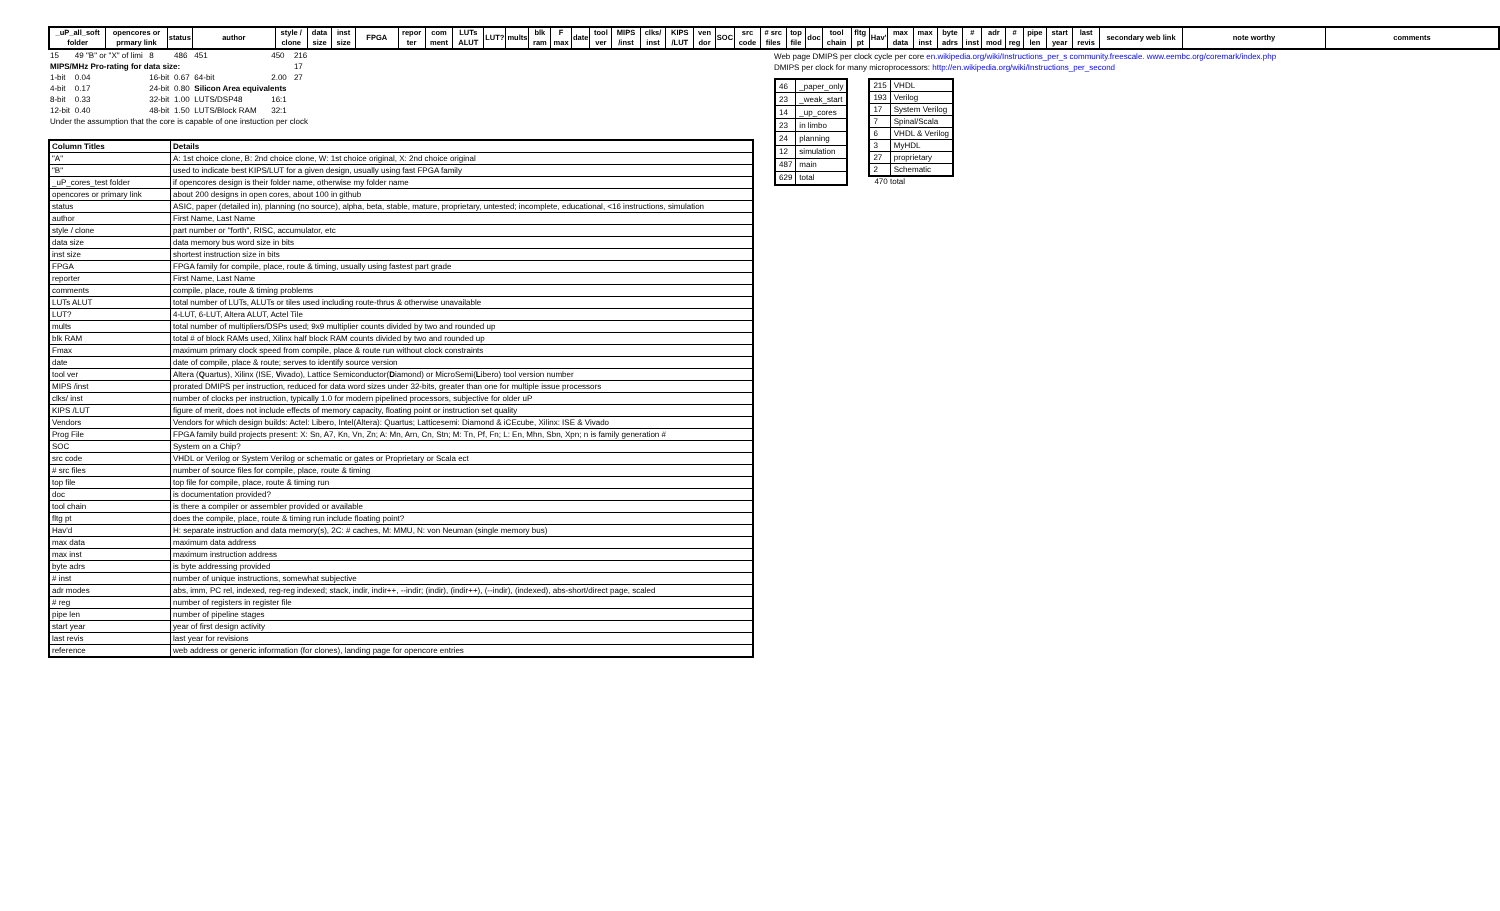| _uP_all_soft folder | opencores or prmary link | status | author | style / clone | data size | inst size | FPGA | repor ter | com ment | LUTs ALUT | LUT? | mults | blk ram | F max | date | tool ver | MIPS /inst | clks/ inst | KIPS /LUT | ven dor | SOC | src code | # src files | top file | doc | tool chain | fltg pt | Hav' | max data | max inst | byte adrs | # inst | adr mod | # reg | pipe len | start year | last revis | secondary web link | note worthy | comments |
| 15 | 49 "B" or "X" of limi | 8 | 486 | 451 | 450 | 216 |
| MIPS/MHz Pro-rating for data size: | | | | | | 17 |
| 1-bit | 0.04 | 16-bit | 0.67 | 64-bit | 2.00 | 27 |
| 4-bit | 0.17 | 24-bit | 0.80 | Silicon Area equivalents | | |
| 8-bit | 0.33 | 32-bit | 1.00 | LUTS/DSP48 | 16:1 | |
| 12-bit | 0.40 | 48-bit | 1.50 | LUTS/Block RAM | 32:1 | |
| Under the assumption that the core is capable of one instuction per clock | | | | | | |
| Column Titles | Details |
| "A" | A: 1st choice clone, B: 2nd choice clone, W: 1st choice original, X: 2nd choice original |
| "B" | used to indicate best KIPS/LUT for a given design, usually using fast FPGA family |
| _uP_cores_test folder | if opencores design is their folder name, otherwise my folder name |
| opencores or primary link | about 200 designs in open cores, about 100 in github |
| status | ASIC, paper (detailed in), planning (no source), alpha, beta, stable, mature, proprietary, untested; incomplete, educational, <16 instructions, simulation |
| author | First Name, Last Name |
| style / clone | part number or "forth", RISC, accumulator, etc |
| data size | data memory bus word size in bits |
| inst size | shortest instruction size in bits |
| FPGA | FPGA family for compile, place, route & timing, usually using fastest part grade |
| reporter | First Name, Last Name |
| comments | compile, place, route & timing problems |
| LUTs ALUT | total number of LUTs, ALUTs or tiles used including route-thrus & otherwise unavailable |
| LUT? | 4-LUT, 6-LUT, Altera ALUT, Actel Tile |
| mults | total number of multipliers/DSPs used; 9x9 multiplier counts divided by two and rounded up |
| blk RAM | total # of block RAMs used, Xilinx half block RAM counts divided by two and rounded up |
| Fmax | maximum primary clock speed from compile, place & route run without clock constraints |
| date | date of compile, place & route; serves to identify source version |
| tool ver | Altera ( Q uartus), Xilinx (ISE, V ivado), Lattice Semiconductor( D iamond) or MicroSemi( L ibero) tool version number |
| MIPS /inst | prorated DMIPS per instruction, reduced for data word sizes under 32-bits, greater than one for multiple issue processors |
| clks/ inst | number of clocks per instruction, typically 1.0 for modern pipelined processors, subjective for older uP |
| KIPS /LUT | figure of merit, does not include effects of memory capacity, floating point or instruction set quality |
| Vendors | Vendors for which design builds: Actel: Libero, Intel(Altera): Quartus; Latticesemi: Diamond & iCEcube, Xilinx: ISE & Vivado |
| Prog File | FPGA family build projects present: X: Sn, A7, Kn, Vn, Zn; A: Mn, Arn, Cn, Stn; M: Tn, Pf, Fn; L: En, Mhn, Sbn, Xpn; n is family generation # |
| SOC | System on a Chip? |
| src code | VHDL or Verilog or System Verilog or schematic or gates or Proprietary or Scala ect |
| # src files | number of source files for compile, place, route & timing |
| top file | top file for compile, place, route & timing run |
| doc | is documentation provided? |
| tool chain | is there a compiler or assembler provided or available |
| fltg pt | does the compile, place, route & timing run include floating point? |
| Hav'd | H: separate instruction and data memory(s), 2C: # caches, M: MMU, N: von Neuman (single memory bus) |
| max data | maximum data address |
| max inst | maximum instruction address |
| byte adrs | is byte addressing provided |
| # inst | number of unique instructions, somewhat subjective |
| adr modes | abs, imm, PC rel, indexed, reg-reg indexed; stack, indir, indir++, --indir; (indir), (indir++), (--indir), (indexed), abs-short/direct page, scaled |
| # reg | number of registers in register file |
| pipe len | number of pipeline stages |
| start year | year of first design activity |
| last revis | last year for revisions |
| reference | web address or generic information (for clones), landing page for opencore entries |
Web page DMIPS per clock cycle per core en.wikipedia.org/wiki/Instructions_per_s community.freescale. www.eembc.org/coremark/index.php
DMIPS per clock for many microprocessors: http://en.wikipedia.org/wiki/Instructions_per_second
| 46 | _paper_only |
| 23 | _weak_start |
| 14 | _up_cores |
| 23 | in limbo |
| 24 | planning |
| 12 | simulation |
| 487 | main |
| 629 | total |
| 215 | VHDL |
| 193 | Verilog |
| 17 | System Verilog |
| 7 | Spinal/Scala |
| 6 | VHDL & Verilog |
| 3 | MyHDL |
| 27 | proprietary |
| 2 | Schematic |
470 total